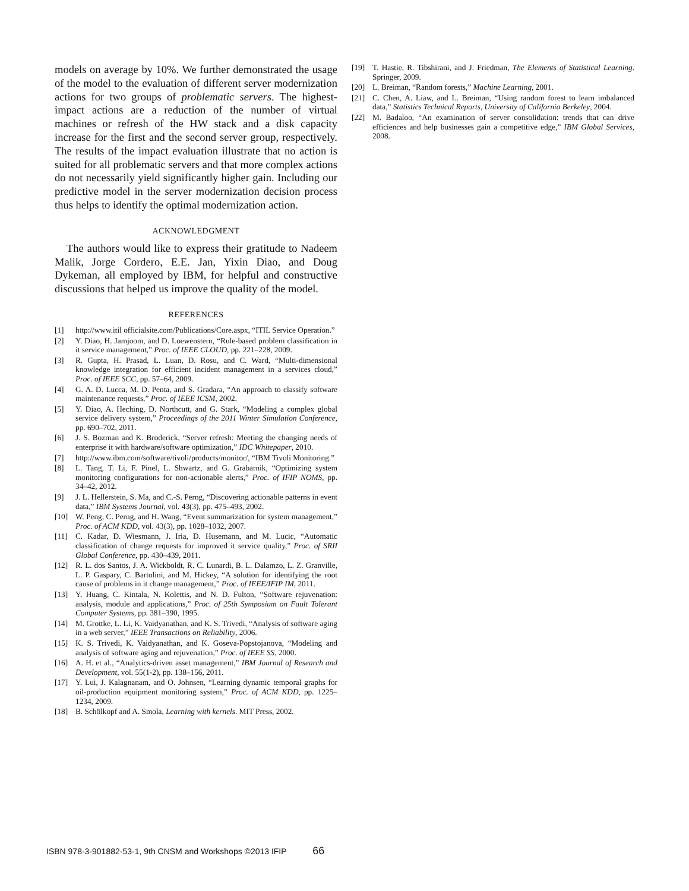models on average by 10%. We further demonstrated the usage of the model to the evaluation of different server modernization actions for two groups of problematic servers. The highest-impact actions are a reduction of the number of virtual machines or refresh of the HW stack and a disk capacity increase for the first and the second server group, respectively. The results of the impact evaluation illustrate that no action is suited for all problematic servers and that more complex actions do not necessarily yield significantly higher gain. Including our predictive model in the server modernization decision process thus helps to identify the optimal modernization action.
ACKNOWLEDGMENT
The authors would like to express their gratitude to Nadeem Malik, Jorge Cordero, E.E. Jan, Yixin Diao, and Doug Dykeman, all employed by IBM, for helpful and constructive discussions that helped us improve the quality of the model.
REFERENCES
[1] http://www.itil officialsite.com/Publications/Core.aspx, “ITIL Service Operation.”
[2] Y. Diao, H. Jamjoom, and D. Loewenstern, “Rule-based problem classification in it service management,” Proc. of IEEE CLOUD, pp. 221–228, 2009.
[3] R. Gupta, H. Prasad, L. Luan, D. Rosu, and C. Ward, “Multi-dimensional knowledge integration for efficient incident management in a services cloud,” Proc. of IEEE SCC, pp. 57–64, 2009.
[4] G. A. D. Lucca, M. D. Penta, and S. Gradara, “An approach to classify software maintenance requests,” Proc. of IEEE ICSM, 2002.
[5] Y. Diao, A. Heching, D. Northcutt, and G. Stark, “Modeling a complex global service delivery system,” Proceedings of the 2011 Winter Simulation Conference, pp. 690–702, 2011.
[6] J. S. Bozman and K. Broderick, “Server refresh: Meeting the changing needs of enterprise it with hardware/software optimization,” IDC Whitepaper, 2010.
[7] http://www.ibm.com/software/tivoli/products/monitor/, “IBM Tivoli Monitoring.”
[8] L. Tang, T. Li, F. Pinel, L. Shwartz, and G. Grabarnik, “Optimizing system monitoring configurations for non-actionable alerts,” Proc. of IFIP NOMS, pp. 34–42, 2012.
[9] J. L. Hellerstein, S. Ma, and C.-S. Perng, “Discovering actionable patterns in event data,” IBM Systems Journal, vol. 43(3), pp. 475–493, 2002.
[10] W. Peng, C. Perng, and H. Wang, “Event summarization for system management,” Proc. of ACM KDD, vol. 43(3), pp. 1028–1032, 2007.
[11] C. Kadar, D. Wiesmann, J. Iria, D. Husemann, and M. Lucic, “Automatic classification of change requests for improved it service quality,” Proc. of SRII Global Conference, pp. 430–439, 2011.
[12] R. L. dos Santos, J. A. Wickboldt, R. C. Lunardi, B. L. Dalamzo, L. Z. Granville, L. P. Gaspary, C. Bartolini, and M. Hickey, “A solution for identifying the root cause of problems in it change management,” Proc. of IEEE/IFIP IM, 2011.
[13] Y. Huang, C. Kintala, N. Kolettis, and N. D. Fulton, “Software rejuvenation: analysis, module and applications,” Proc. of 25th Symposium on Fault Tolerant Computer Systems, pp. 381–390, 1995.
[14] M. Grottke, L. Li, K. Vaidyanathan, and K. S. Trivedi, “Analysis of software aging in a web server,” IEEE Transactions on Reliability, 2006.
[15] K. S. Trivedi, K. Vaidyanathan, and K. Goseva-Popstojanova, “Modeling and analysis of software aging and rejuvenation,” Proc. of IEEE SS, 2000.
[16] A. H. et al., “Analytics-driven asset management,” IBM Journal of Research and Development, vol. 55(1-2), pp. 138–156, 2011.
[17] Y. Lui, J. Kalagnanam, and O. Johnsen, “Learning dynamic temporal graphs for oil-production equipment monitoring system,” Proc. of ACM KDD, pp. 1225–1234, 2009.
[18] B. Schölkopf and A. Smola, Learning with kernels. MIT Press, 2002.
[19] T. Hastie, R. Tibshirani, and J. Friedman, The Elements of Statistical Learning. Springer, 2009.
[20] L. Breiman, “Random forests,” Machine Learning, 2001.
[21] C. Chen, A. Liaw, and L. Breiman, “Using random forest to learn imbalanced data,” Statistics Technical Reports, University of California Berkeley, 2004.
[22] M. Badaloo, “An examination of server consolidation: trends that can drive efficiences and help businesses gain a competitive edge,” IBM Global Services, 2008.
ISBN 978-3-901882-53-1, 9th CNSM and Workshops ©2013 IFIP 66